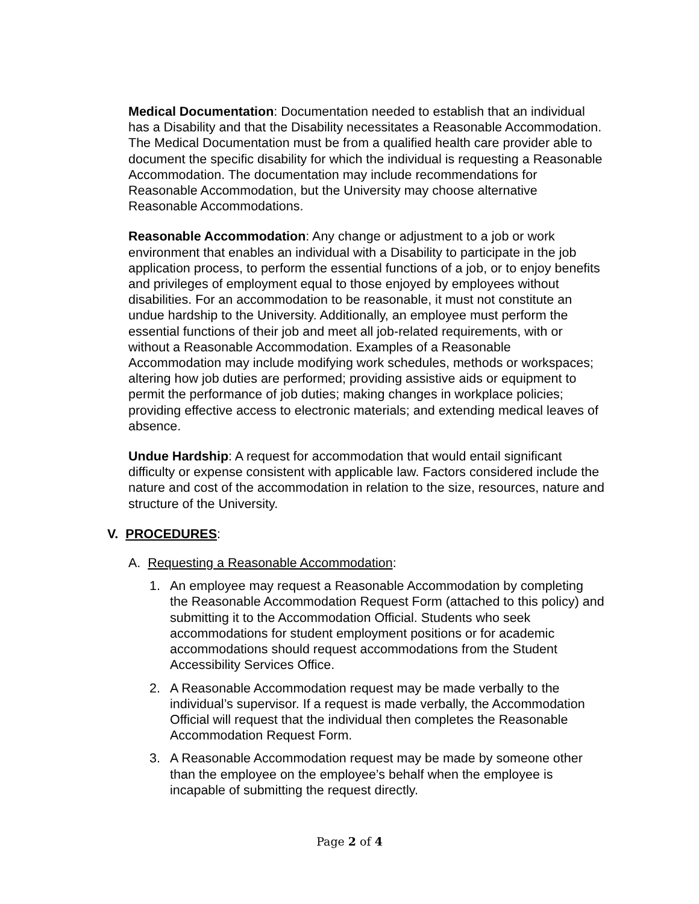Medical Documentation: Documentation needed to establish that an individual has a Disability and that the Disability necessitates a Reasonable Accommodation. The Medical Documentation must be from a qualified health care provider able to document the specific disability for which the individual is requesting a Reasonable Accommodation. The documentation may include recommendations for Reasonable Accommodation, but the University may choose alternative Reasonable Accommodations.
Reasonable Accommodation: Any change or adjustment to a job or work environment that enables an individual with a Disability to participate in the job application process, to perform the essential functions of a job, or to enjoy benefits and privileges of employment equal to those enjoyed by employees without disabilities. For an accommodation to be reasonable, it must not constitute an undue hardship to the University. Additionally, an employee must perform the essential functions of their job and meet all job-related requirements, with or without a Reasonable Accommodation. Examples of a Reasonable Accommodation may include modifying work schedules, methods or workspaces; altering how job duties are performed; providing assistive aids or equipment to permit the performance of job duties; making changes in workplace policies; providing effective access to electronic materials; and extending medical leaves of absence.
Undue Hardship: A request for accommodation that would entail significant difficulty or expense consistent with applicable law. Factors considered include the nature and cost of the accommodation in relation to the size, resources, nature and structure of the University.
V. PROCEDURES:
A. Requesting a Reasonable Accommodation:
1. An employee may request a Reasonable Accommodation by completing the Reasonable Accommodation Request Form (attached to this policy) and submitting it to the Accommodation Official. Students who seek accommodations for student employment positions or for academic accommodations should request accommodations from the Student Accessibility Services Office.
2. A Reasonable Accommodation request may be made verbally to the individual’s supervisor. If a request is made verbally, the Accommodation Official will request that the individual then completes the Reasonable Accommodation Request Form.
3. A Reasonable Accommodation request may be made by someone other than the employee on the employee’s behalf when the employee is incapable of submitting the request directly.
Page 2 of 4